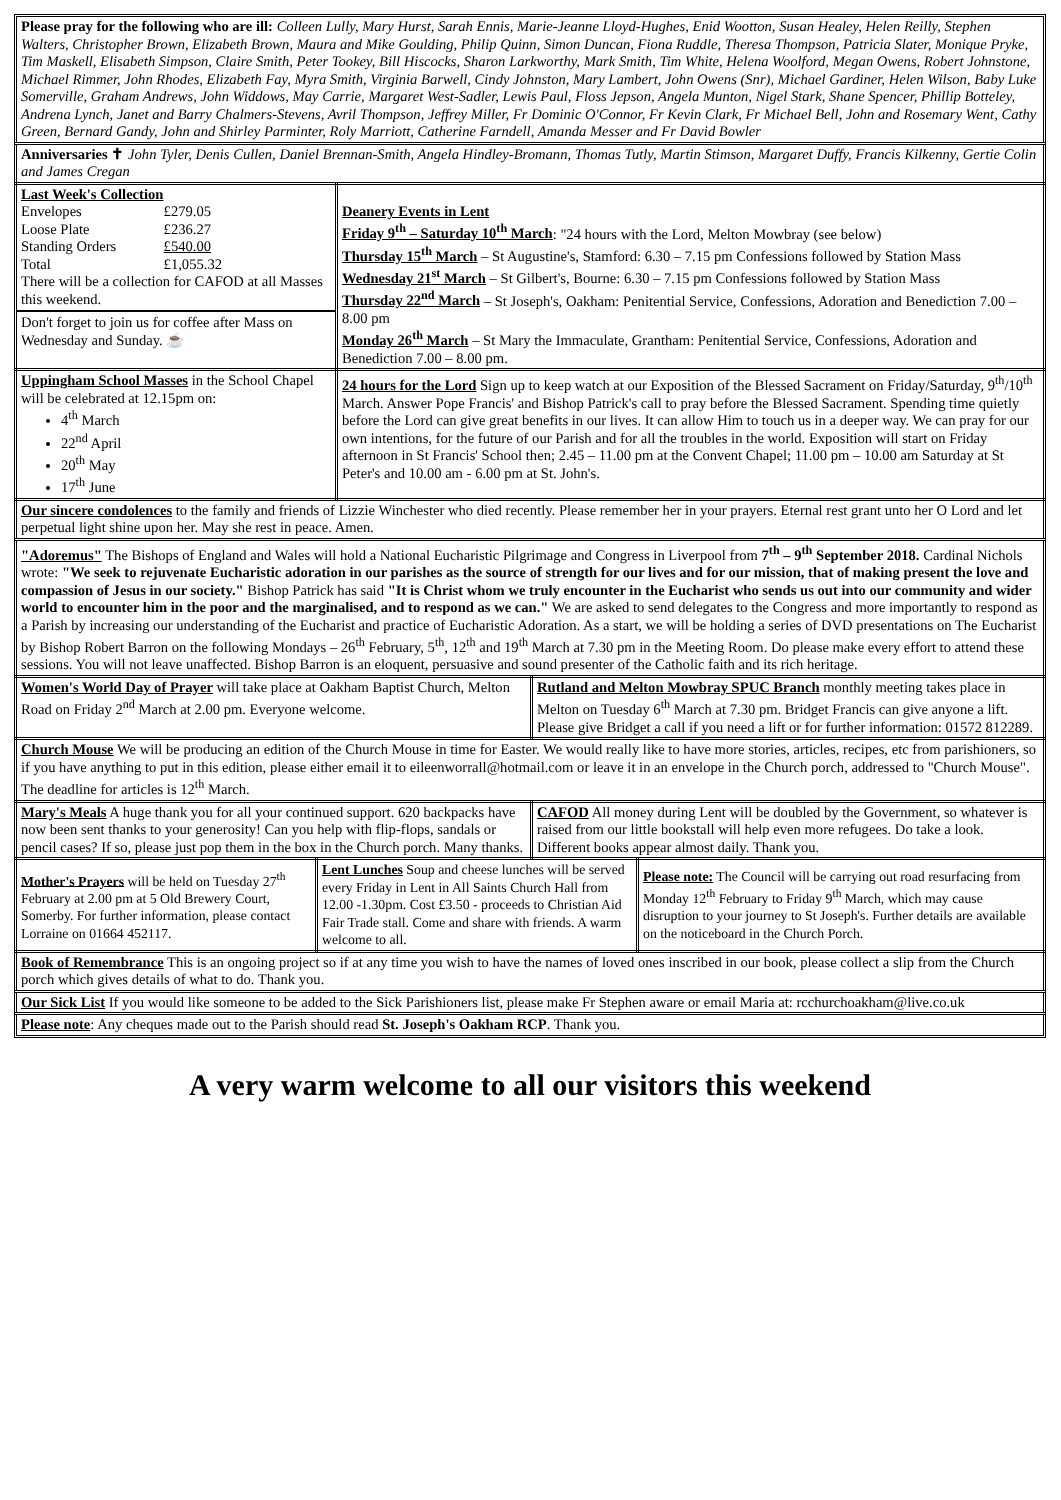Please pray for the following who are ill: Colleen Lully, Mary Hurst, Sarah Ennis, Marie-Jeanne Lloyd-Hughes, Enid Wootton, Susan Healey, Helen Reilly, Stephen Walters, Christopher Brown, Elizabeth Brown, Maura and Mike Goulding, Philip Quinn, Simon Duncan, Fiona Ruddle, Theresa Thompson, Patricia Slater, Monique Pryke, Tim Maskell, Elisabeth Simpson, Claire Smith, Peter Tookey, Bill Hiscocks, Sharon Larkworthy, Mark Smith, Tim White, Helena Woolford, Megan Owens, Robert Johnstone, Michael Rimmer, John Rhodes, Elizabeth Fay, Myra Smith, Virginia Barwell, Cindy Johnston, Mary Lambert, John Owens (Snr), Michael Gardiner, Helen Wilson, Baby Luke Somerville, Graham Andrews, John Widdows, May Carrie, Margaret West-Sadler, Lewis Paul, Floss Jepson, Angela Munton, Nigel Stark, Shane Spencer, Phillip Botteley, Andrena Lynch, Janet and Barry Chalmers-Stevens, Avril Thompson, Jeffrey Miller, Fr Dominic O'Connor, Fr Kevin Clark, Fr Michael Bell, John and Rosemary Went, Cathy Green, Bernard Gandy, John and Shirley Parminter, Roly Marriott, Catherine Farndell, Amanda Messer and Fr David Bowler
Anniversaries ✝ John Tyler, Denis Cullen, Daniel Brennan-Smith, Angela Hindley-Bromann, Thomas Tutly, Martin Stimson, Margaret Duffy, Francis Kilkenny, Gertie Colin and James Cregan
| Last Week's Collection / Envelopes / £279.05 / / Loose Plate / £236.27 / / Standing Orders / £540.00 / / Total / £1,055.32 / There will be a collection for CAFOD at all Masses this weekend. Don't forget to join us for coffee after Mass on Wednesday and Sunday. ☕ | Deanery Events in Lent Friday 9<sup>th</sup> – Saturday 10<sup>th</sup> March : "24 hours with the Lord, Melton Mowbray (see below) Thursday 15<sup>th</sup> March – St Augustine's, Stamford: 6.30 – 7.15 pm Confessions followed by Station Mass Wednesday 21<sup>st</sup> March – St Gilbert's, Bourne: 6.30 – 7.15 pm Confessions followed by Station Mass Thursday 22<sup>nd</sup> March – St Joseph's, Oakham: Penitential Service, Confessions, Adoration and Benediction 7.00 – 8.00 pm Monday 26<sup>th</sup> March – St Mary the Immaculate, Grantham: Penitential Service, Confessions, Adoration and Benediction 7.00 – 8.00 pm. |
| Uppingham School Masses in the School Chapel will be celebrated at 12.15pm on: 4<sup>th</sup> March 22<sup>nd</sup> April 20<sup>th</sup> May 17<sup>th</sup> June | 24 hours for the Lord Sign up to keep watch at our Exposition of the Blessed Sacrament on Friday/Saturday, 9<sup>th</sup>/10<sup>th</sup> March. Answer Pope Francis' and Bishop Patrick's call to pray before the Blessed Sacrament. Spending time quietly before the Lord can give great benefits in our lives. It can allow Him to touch us in a deeper way. We can pray for our own intentions, for the future of our Parish and for all the troubles in the world. Exposition will start on Friday afternoon in St Francis' School then; 2.45 – 11.00 pm at the Convent Chapel; 11.00 pm – 10.00 am Saturday at St Peter's and 10.00 am - 6.00 pm at St. John's. |
Our sincere condolences to the family and friends of Lizzie Winchester who died recently. Please remember her in your prayers. Eternal rest grant unto her O Lord and let perpetual light shine upon her. May she rest in peace. Amen.
"Adoremus" The Bishops of England and Wales will hold a National Eucharistic Pilgrimage and Congress in Liverpool from 7<sup>th</sup> – 9<sup>th</sup> September 2018. Cardinal Nichols wrote: "We seek to rejuvenate Eucharistic adoration in our parishes as the source of strength for our lives and for our mission, that of making present the love and compassion of Jesus in our society." Bishop Patrick has said "It is Christ whom we truly encounter in the Eucharist who sends us out into our community and wider world to encounter him in the poor and the marginalised, and to respond as we can." We are asked to send delegates to the Congress and more importantly to respond as a Parish by increasing our understanding of the Eucharist and practice of Eucharistic Adoration. As a start, we will be holding a series of DVD presentations on The Eucharist by Bishop Robert Barron on the following Mondays – 26<sup>th</sup> February, 5<sup>th</sup>, 12<sup>th</sup> and 19<sup>th</sup> March at 7.30 pm in the Meeting Room. Do please make every effort to attend these sessions. You will not leave unaffected. Bishop Barron is an eloquent, persuasive and sound presenter of the Catholic faith and its rich heritage.
| Women's World Day of Prayer will take place at Oakham Baptist Church, Melton Road on Friday 2<sup>nd</sup> March at 2.00 pm. Everyone welcome. | Rutland and Melton Mowbray SPUC Branch monthly meeting takes place in Melton on Tuesday 6<sup>th</sup> March at 7.30 pm. Bridget Francis can give anyone a lift. Please give Bridget a call if you need a lift or for further information: 01572 812289. |
Church Mouse We will be producing an edition of the Church Mouse in time for Easter. We would really like to have more stories, articles, recipes, etc from parishioners, so if you have anything to put in this edition, please either email it to eileenworrall@hotmail.com or leave it in an envelope in the Church porch, addressed to "Church Mouse". The deadline for articles is 12<sup>th</sup> March.
| Mary's Meals A huge thank you for all your continued support. 620 backpacks have now been sent thanks to your generosity! Can you help with flip-flops, sandals or pencil cases? If so, please just pop them in the box in the Church porch. Many thanks. | CAFOD All money during Lent will be doubled by the Government, so whatever is raised from our little bookstall will help even more refugees. Do take a look. Different books appear almost daily. Thank you. |
| Mother's Prayers will be held on Tuesday 27<sup>th</sup> February at 2.00 pm at 5 Old Brewery Court, Somerby. For further information, please contact Lorraine on 01664 452117. | Lent Lunches Soup and cheese lunches will be served every Friday in Lent in All Saints Church Hall from 12.00 -1.30pm. Cost £3.50 - proceeds to Christian Aid Fair Trade stall. Come and share with friends. A warm welcome to all. | Please note: The Council will be carrying out road resurfacing from Monday 12<sup>th</sup> February to Friday 9<sup>th</sup> March, which may cause disruption to your journey to St Joseph's. Further details are available on the noticeboard in the Church Porch. |
Book of Remembrance This is an ongoing project so if at any time you wish to have the names of loved ones inscribed in our book, please collect a slip from the Church porch which gives details of what to do. Thank you.
Our Sick List If you would like someone to be added to the Sick Parishioners list, please make Fr Stephen aware or email Maria at: rcchurchoakham@live.co.uk
Please note: Any cheques made out to the Parish should read St. Joseph's Oakham RCP. Thank you.
A very warm welcome to all our visitors this weekend